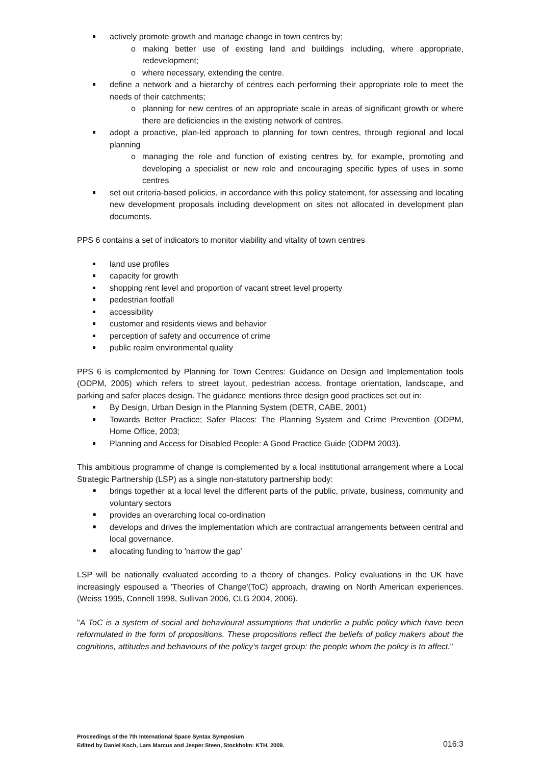actively promote growth and manage change in town centres by;
o making better use of existing land and buildings including, where appropriate, redevelopment;
o where necessary, extending the centre.
define a network and a hierarchy of centres each performing their appropriate role to meet the needs of their catchments;
o planning for new centres of an appropriate scale in areas of significant growth or where there are deficiencies in the existing network of centres.
adopt a proactive, plan-led approach to planning for town centres, through regional and local planning
o managing the role and function of existing centres by, for example, promoting and developing a specialist or new role and encouraging specific types of uses in some centres
set out criteria-based policies, in accordance with this policy statement, for assessing and locating new development proposals including development on sites not allocated in development plan documents.
PPS 6 contains a set of indicators to monitor viability and vitality of town centres
land use profiles
capacity for growth
shopping rent level and proportion of vacant street level property
pedestrian footfall
accessibility
customer and residents views and behavior
perception of safety and occurrence of crime
public realm environmental quality
PPS 6 is complemented by Planning for Town Centres: Guidance on Design and Implementation tools (ODPM, 2005) which refers to street layout, pedestrian access, frontage orientation, landscape, and parking and safer places design. The guidance mentions three design good practices set out in:
By Design, Urban Design in the Planning System (DETR, CABE, 2001)
Towards Better Practice; Safer Places: The Planning System and Crime Prevention (ODPM, Home Office, 2003;
Planning and Access for Disabled People: A Good Practice Guide (ODPM 2003).
This ambitious programme of change is complemented by a local institutional arrangement where a Local Strategic Partnership (LSP) as a single non-statutory partnership body:
brings together at a local level the different parts of the public, private, business, community and voluntary sectors
provides an overarching local co-ordination
develops and drives the implementation which are contractual arrangements between central and local governance.
allocating funding to 'narrow the gap'
LSP will be nationally evaluated according to a theory of changes. Policy evaluations in the UK have increasingly espoused a 'Theories of Change'(ToC) approach, drawing on North American experiences. (Weiss 1995, Connell 1998, Sullivan 2006, CLG 2004, 2006).
"A ToC is a system of social and behavioural assumptions that underlie a public policy which have been reformulated in the form of propositions. These propositions reflect the beliefs of policy makers about the cognitions, attitudes and behaviours of the policy’s target group: the people whom the policy is to affect."
Proceedings of the 7th International Space Syntax Symposium
Edited by Daniel Koch, Lars Marcus and Jesper Steen, Stockholm: KTH, 2009.
016:3